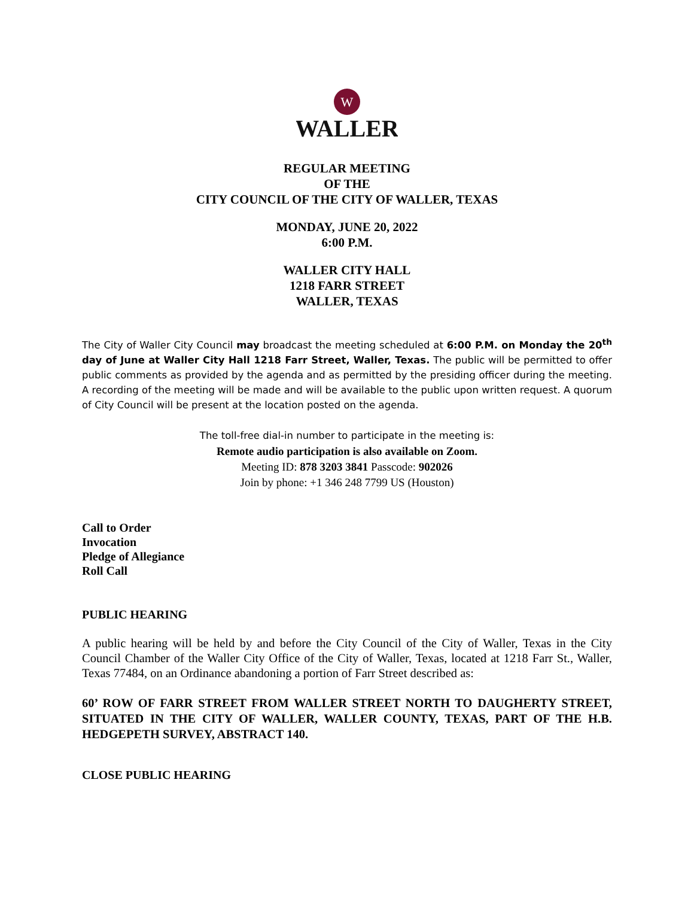W
WALLER
REGULAR MEETING
OF THE
CITY COUNCIL OF THE CITY OF WALLER, TEXAS
MONDAY, JUNE 20, 2022
6:00 P.M.
WALLER CITY HALL
1218 FARR STREET
WALLER, TEXAS
The City of Waller City Council may broadcast the meeting scheduled at 6:00 P.M. on Monday the 20<sup>th</sup> day of June at Waller City Hall 1218 Farr Street, Waller, Texas. The public will be permitted to offer public comments as provided by the agenda and as permitted by the presiding officer during the meeting. A recording of the meeting will be made and will be available to the public upon written request. A quorum of City Council will be present at the location posted on the agenda.
The toll-free dial-in number to participate in the meeting is:
Remote audio participation is also available on Zoom.
Meeting ID: 878 3203 3841 Passcode: 902026
Join by phone: +1 346 248 7799 US (Houston)
Call to Order
Invocation
Pledge of Allegiance
Roll Call
PUBLIC HEARING
A public hearing will be held by and before the City Council of the City of Waller, Texas in the City Council Chamber of the Waller City Office of the City of Waller, Texas, located at 1218 Farr St., Waller, Texas 77484, on an Ordinance abandoning a portion of Farr Street described as:
60’ ROW OF FARR STREET FROM WALLER STREET NORTH TO DAUGHERTY STREET, SITUATED IN THE CITY OF WALLER, WALLER COUNTY, TEXAS, PART OF THE H.B. HEDGEPETH SURVEY, ABSTRACT 140.
CLOSE PUBLIC HEARING